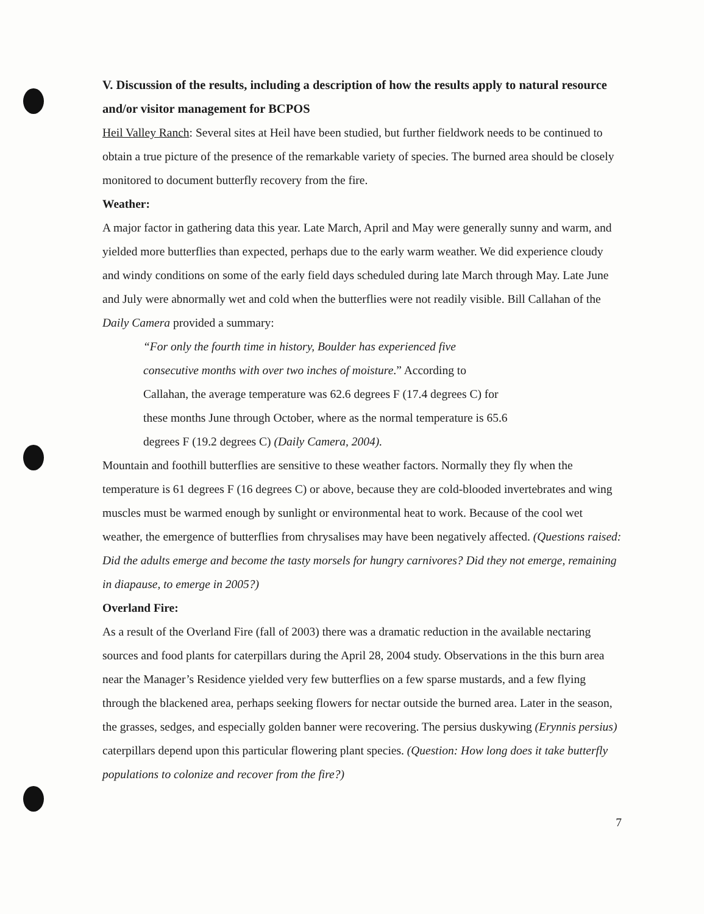V. Discussion of the results, including a description of how the results apply to natural resource and/or visitor management for BCPOS
Heil Valley Ranch: Several sites at Heil have been studied, but further fieldwork needs to be continued to obtain a true picture of the presence of the remarkable variety of species. The burned area should be closely monitored to document butterfly recovery from the fire.
Weather:
A major factor in gathering data this year. Late March, April and May were generally sunny and warm, and yielded more butterflies than expected, perhaps due to the early warm weather. We did experience cloudy and windy conditions on some of the early field days scheduled during late March through May. Late June and July were abnormally wet and cold when the butterflies were not readily visible. Bill Callahan of the Daily Camera provided a summary:
“For only the fourth time in history, Boulder has experienced five consecutive months with over two inches of moisture.” According to Callahan, the average temperature was 62.6 degrees F (17.4 degrees C) for these months June through October, where as the normal temperature is 65.6 degrees F (19.2 degrees C) (Daily Camera, 2004).
Mountain and foothill butterflies are sensitive to these weather factors. Normally they fly when the temperature is 61 degrees F (16 degrees C) or above, because they are cold-blooded invertebrates and wing muscles must be warmed enough by sunlight or environmental heat to work. Because of the cool wet weather, the emergence of butterflies from chrysalises may have been negatively affected. (Questions raised: Did the adults emerge and become the tasty morsels for hungry carnivores? Did they not emerge, remaining in diapause, to emerge in 2005?)
Overland Fire:
As a result of the Overland Fire (fall of 2003) there was a dramatic reduction in the available nectaring sources and food plants for caterpillars during the April 28, 2004 study. Observations in the this burn area near the Manager’s Residence yielded very few butterflies on a few sparse mustards, and a few flying through the blackened area, perhaps seeking flowers for nectar outside the burned area. Later in the season, the grasses, sedges, and especially golden banner were recovering. The persius duskywing (Erynnis persius) caterpillars depend upon this particular flowering plant species. (Question: How long does it take butterfly populations to colonize and recover from the fire?)
7